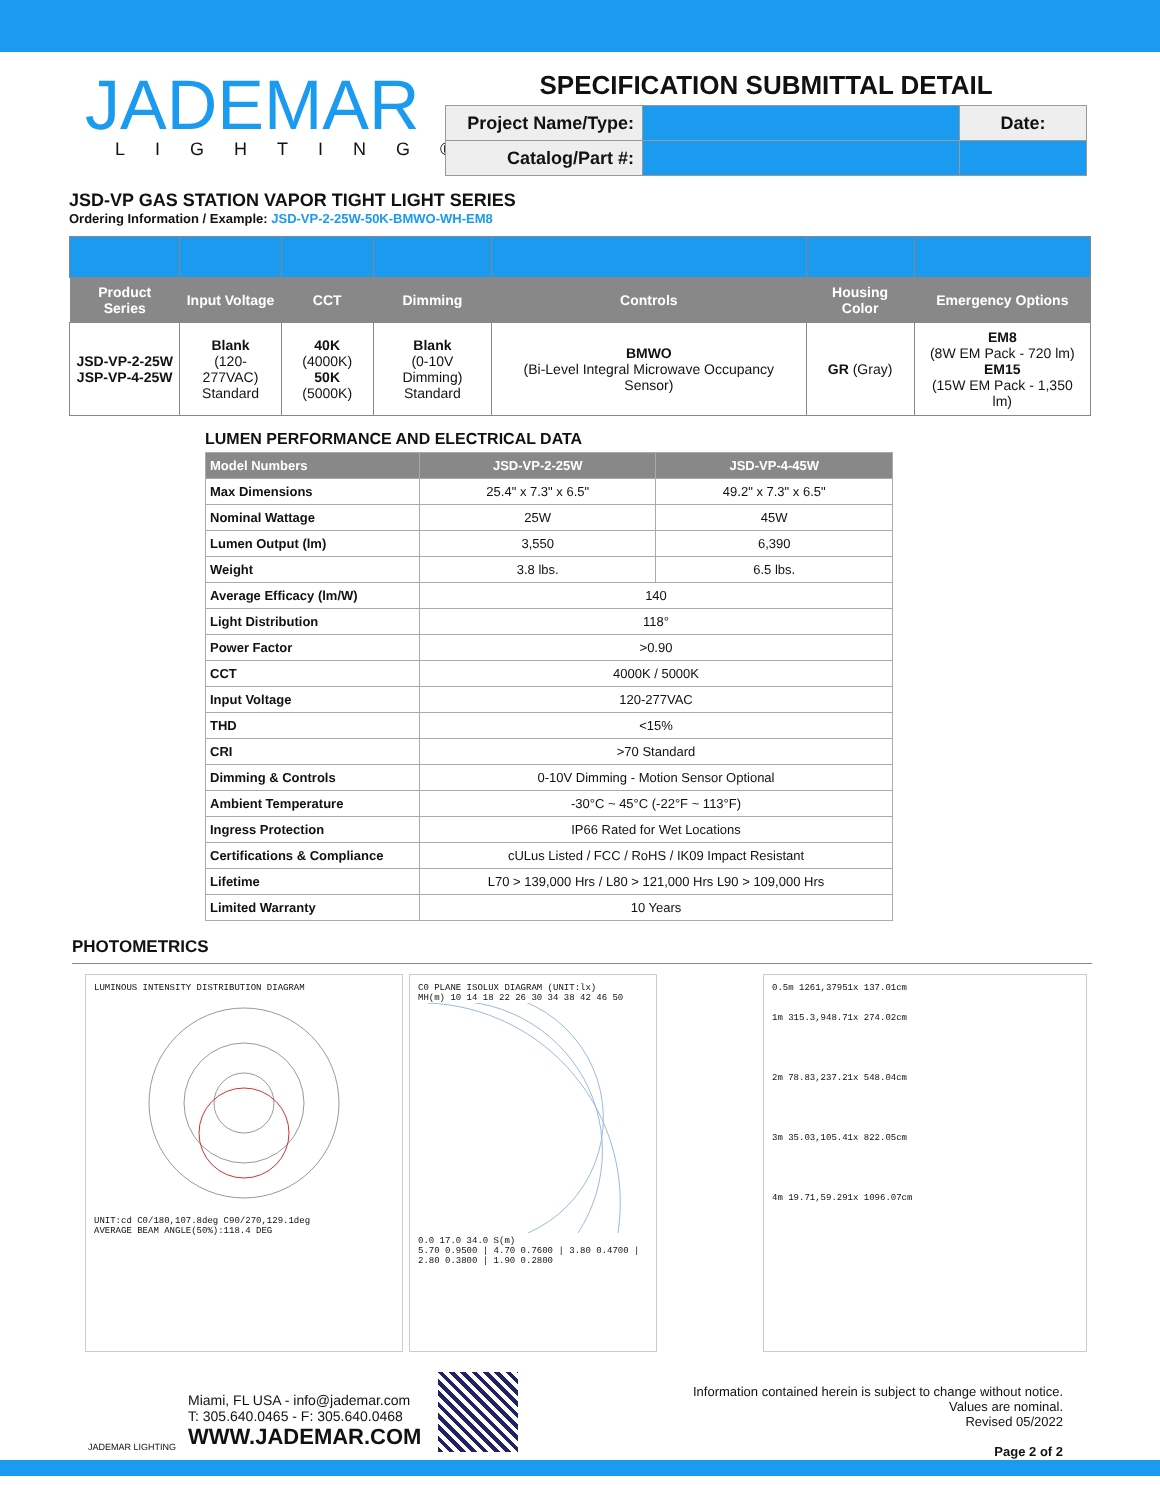JADEMAR
LIGHTING®
SPECIFICATION SUBMITTAL DETAIL
| Project Name/Type: | | Date: |
| Catalog/Part #: | | |
JSD-VP GAS STATION VAPOR TIGHT LIGHT SERIES
Ordering Information / Example: JSD-VP-2-25W-50K-BMWO-WH-EM8
| Product Series | Input Voltage | CCT | Dimming | Controls | Housing Color | Emergency Options |
| --- | --- | --- | --- | --- | --- | --- |
| JSD-VP-2-25W JSP-VP-4-25W | Blank (120-277VAC) Standard | 40K (4000K) 50K (5000K) | Blank (0-10V Dimming) Standard | BMWO (Bi-Level Integral Microwave Occupancy Sensor) | GR (Gray) | EM8 (8W EM Pack - 720 lm) EM15 (15W EM Pack - 1,350 lm) |
LUMEN PERFORMANCE AND ELECTRICAL DATA
| Model Numbers | JSD-VP-2-25W | JSD-VP-4-45W |
| --- | --- | --- |
| Max Dimensions | 25.4" x 7.3" x 6.5" | 49.2" x 7.3" x 6.5" |
| Nominal Wattage | 25W | 45W |
| Lumen Output (lm) | 3,550 | 6,390 |
| Weight | 3.8 lbs. | 6.5 lbs. |
| Average Efficacy (lm/W) | 140 | |
| Light Distribution | 118° | |
| Power Factor | >0.90 | |
| CCT | 4000K / 5000K | |
| Input Voltage | 120-277VAC | |
| THD | <15% | |
| CRI | >70 Standard | |
| Dimming & Controls | 0-10V Dimming - Motion Sensor Optional | |
| Ambient Temperature | -30°C ~ 45°C (-22°F ~ 113°F) | |
| Ingress Protection | IP66 Rated for Wet Locations | |
| Certifications & Compliance | cULus Listed / FCC / RoHS / IK09 Impact Resistant | |
| Lifetime | L70 > 139,000 Hrs / L80 > 121,000 Hrs L90 > 109,000 Hrs | |
| Limited Warranty | 10 Years | |
PHOTOMETRICS
LUMINOUS INTENSITY DISTRIBUTION DIAGRAM
UNIT:cd C0/180,107.8deg C90/270,129.1deg
AVERAGE BEAM ANGLE(50%):118.4 DEG
C0 PLANE ISOLUX DIAGRAM (UNIT:lx)
MH(m) 10 14 18 22 26 30 34 38 42 46 50
0.0 17.0 34.0 S(m)
5.70 0.9500 | 4.70 0.7600 | 3.80 0.4700 | 2.80 0.3800 | 1.90 0.2800
0.5m 1261,37951x 137.01cm
1m 315.3,948.71x 274.02cm
2m 78.83,237.21x 548.04cm
3m 35.03,105.41x 822.05cm
4m 19.71,59.291x 1096.07cm
JADEMAR LIGHTING
Miami, FL USA - info@jademar.com
T: 305.640.0465 - F: 305.640.0468
WWW.JADEMAR.COM
Information contained herein is subject to change without notice.
Values are nominal.
Revised 05/2022
Page 2 of 2